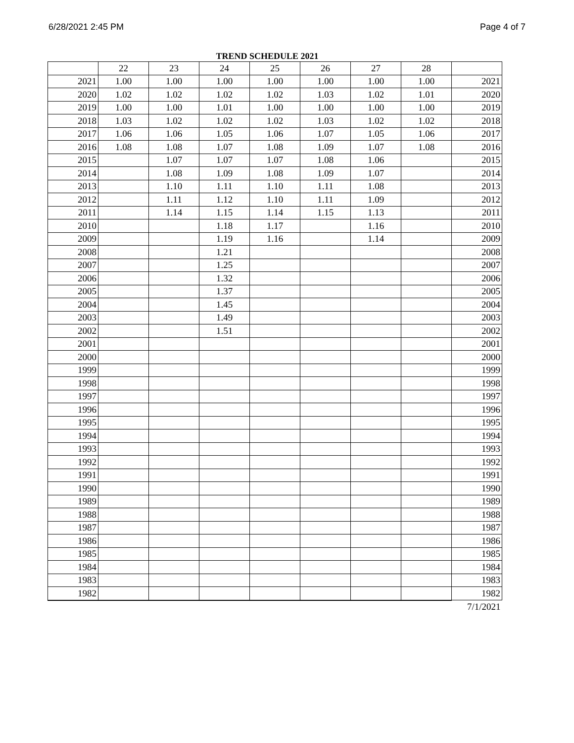6/28/2021 2:45 PM Page 4 of 7
TREND SCHEDULE 2021
| | 22 | 23 | 24 | 25 | 26 | 27 | 28 | |
| --- | --- | --- | --- | --- | --- | --- | --- | --- |
| 2021 | 1.00 | 1.00 | 1.00 | 1.00 | 1.00 | 1.00 | 1.00 | 2021 |
| 2020 | 1.02 | 1.02 | 1.02 | 1.02 | 1.03 | 1.02 | 1.01 | 2020 |
| 2019 | 1.00 | 1.00 | 1.01 | 1.00 | 1.00 | 1.00 | 1.00 | 2019 |
| 2018 | 1.03 | 1.02 | 1.02 | 1.02 | 1.03 | 1.02 | 1.02 | 2018 |
| 2017 | 1.06 | 1.06 | 1.05 | 1.06 | 1.07 | 1.05 | 1.06 | 2017 |
| 2016 | 1.08 | 1.08 | 1.07 | 1.08 | 1.09 | 1.07 | 1.08 | 2016 |
| 2015 | | 1.07 | 1.07 | 1.07 | 1.08 | 1.06 | | 2015 |
| 2014 | | 1.08 | 1.09 | 1.08 | 1.09 | 1.07 | | 2014 |
| 2013 | | 1.10 | 1.11 | 1.10 | 1.11 | 1.08 | | 2013 |
| 2012 | | 1.11 | 1.12 | 1.10 | 1.11 | 1.09 | | 2012 |
| 2011 | | 1.14 | 1.15 | 1.14 | 1.15 | 1.13 | | 2011 |
| 2010 | | | 1.18 | 1.17 | | 1.16 | | 2010 |
| 2009 | | | 1.19 | 1.16 | | 1.14 | | 2009 |
| 2008 | | | 1.21 | | | | | 2008 |
| 2007 | | | 1.25 | | | | | 2007 |
| 2006 | | | 1.32 | | | | | 2006 |
| 2005 | | | 1.37 | | | | | 2005 |
| 2004 | | | 1.45 | | | | | 2004 |
| 2003 | | | 1.49 | | | | | 2003 |
| 2002 | | | 1.51 | | | | | 2002 |
| 2001 | | | | | | | | 2001 |
| 2000 | | | | | | | | 2000 |
| 1999 | | | | | | | | 1999 |
| 1998 | | | | | | | | 1998 |
| 1997 | | | | | | | | 1997 |
| 1996 | | | | | | | | 1996 |
| 1995 | | | | | | | | 1995 |
| 1994 | | | | | | | | 1994 |
| 1993 | | | | | | | | 1993 |
| 1992 | | | | | | | | 1992 |
| 1991 | | | | | | | | 1991 |
| 1990 | | | | | | | | 1990 |
| 1989 | | | | | | | | 1989 |
| 1988 | | | | | | | | 1988 |
| 1987 | | | | | | | | 1987 |
| 1986 | | | | | | | | 1986 |
| 1985 | | | | | | | | 1985 |
| 1984 | | | | | | | | 1984 |
| 1983 | | | | | | | | 1983 |
| 1982 | | | | | | | | 1982 |
| | | | | | | | | 7/1/2021 |